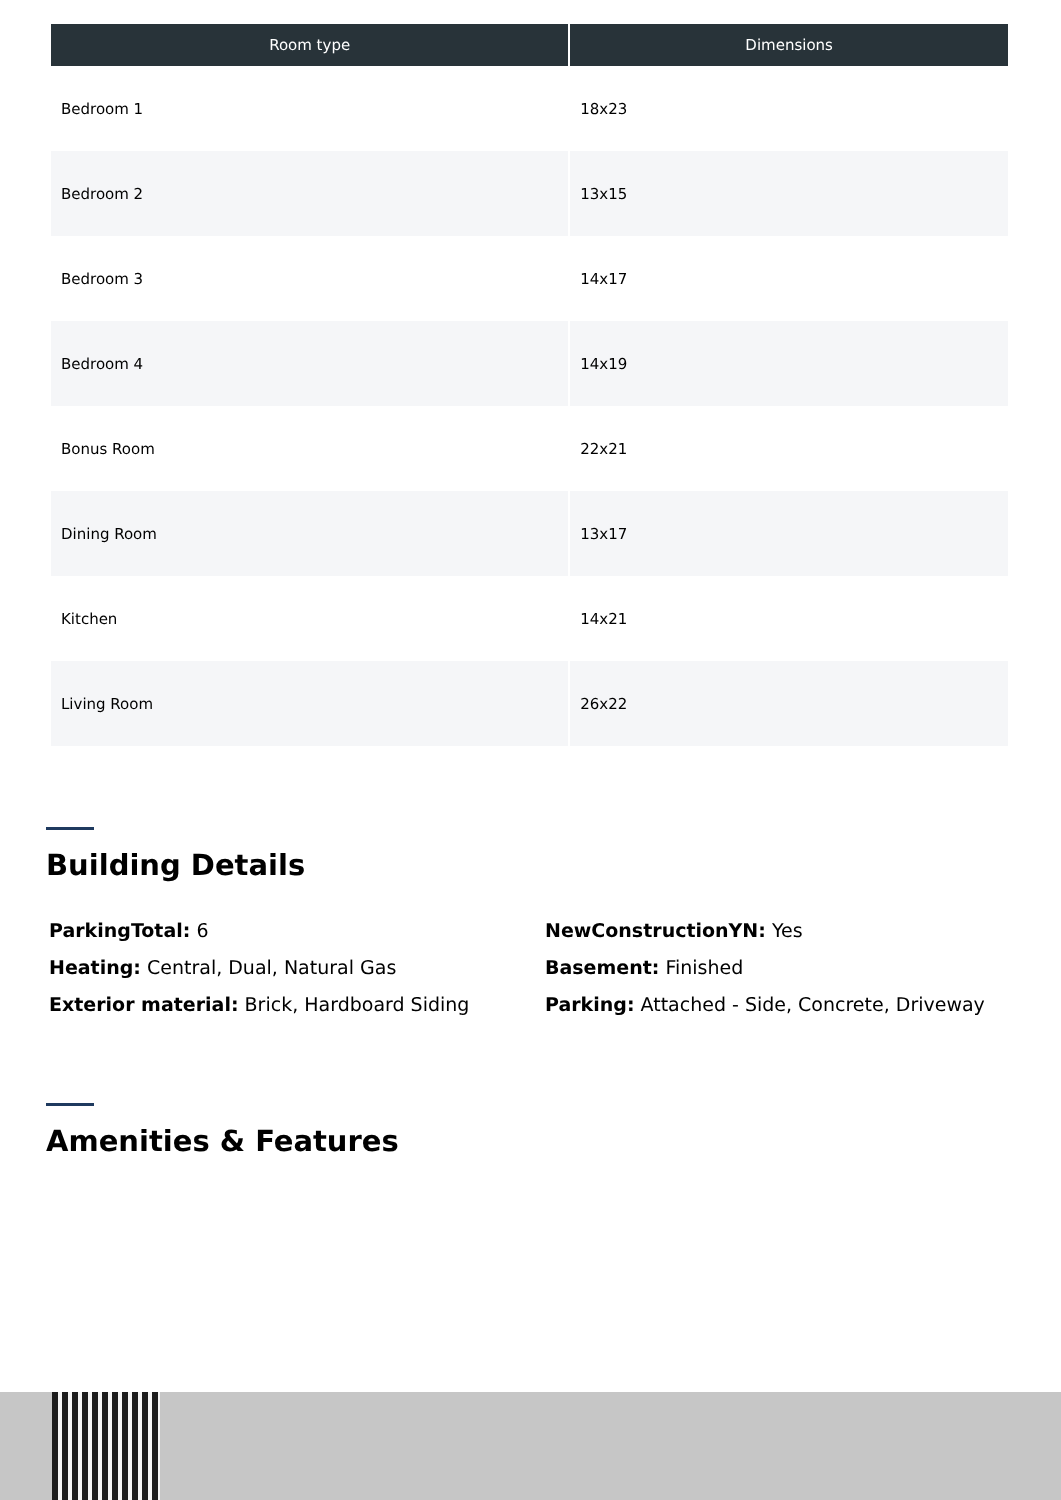| Room type | Dimensions |
| --- | --- |
| Bedroom 1 | 18x23 |
| Bedroom 2 | 13x15 |
| Bedroom 3 | 14x17 |
| Bedroom 4 | 14x19 |
| Bonus Room | 22x21 |
| Dining Room | 13x17 |
| Kitchen | 14x21 |
| Living Room | 26x22 |
Building Details
ParkingTotal: 6
Heating: Central, Dual, Natural Gas
Exterior material: Brick, Hardboard Siding
NewConstructionYN: Yes
Basement: Finished
Parking: Attached - Side, Concrete, Driveway
Amenities & Features